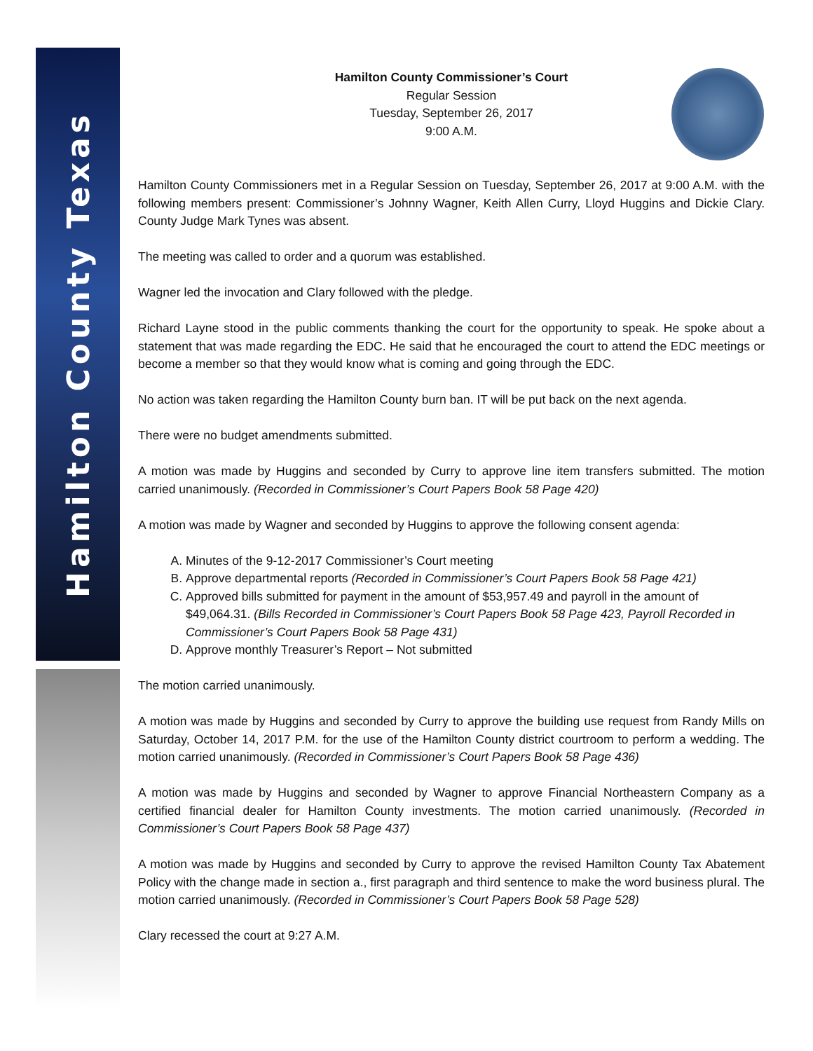Hamilton County Texas
Hamilton County Commissioner’s Court
Regular Session
Tuesday, September 26, 2017
9:00 A.M.
Hamilton County Commissioners met in a Regular Session on Tuesday, September 26, 2017 at 9:00 A.M. with the following members present: Commissioner’s Johnny Wagner, Keith Allen Curry, Lloyd Huggins and Dickie Clary. County Judge Mark Tynes was absent.
The meeting was called to order and a quorum was established.
Wagner led the invocation and Clary followed with the pledge.
Richard Layne stood in the public comments thanking the court for the opportunity to speak. He spoke about a statement that was made regarding the EDC. He said that he encouraged the court to attend the EDC meetings or become a member so that they would know what is coming and going through the EDC.
No action was taken regarding the Hamilton County burn ban. IT will be put back on the next agenda.
There were no budget amendments submitted.
A motion was made by Huggins and seconded by Curry to approve line item transfers submitted. The motion carried unanimously. (Recorded in Commissioner’s Court Papers Book 58 Page 420)
A motion was made by Wagner and seconded by Huggins to approve the following consent agenda:
A. Minutes of the 9-12-2017 Commissioner’s Court meeting
B. Approve departmental reports (Recorded in Commissioner’s Court Papers Book 58 Page 421)
C. Approved bills submitted for payment in the amount of $53,957.49 and payroll in the amount of $49,064.31. (Bills Recorded in Commissioner’s Court Papers Book 58 Page 423, Payroll Recorded in Commissioner’s Court Papers Book 58 Page 431)
D. Approve monthly Treasurer’s Report – Not submitted
The motion carried unanimously.
A motion was made by Huggins and seconded by Curry to approve the building use request from Randy Mills on Saturday, October 14, 2017 P.M. for the use of the Hamilton County district courtroom to perform a wedding. The motion carried unanimously. (Recorded in Commissioner’s Court Papers Book 58 Page 436)
A motion was made by Huggins and seconded by Wagner to approve Financial Northeastern Company as a certified financial dealer for Hamilton County investments. The motion carried unanimously. (Recorded in Commissioner’s Court Papers Book 58 Page 437)
A motion was made by Huggins and seconded by Curry to approve the revised Hamilton County Tax Abatement Policy with the change made in section a., first paragraph and third sentence to make the word business plural. The motion carried unanimously. (Recorded in Commissioner’s Court Papers Book 58 Page 528)
Clary recessed the court at 9:27 A.M.